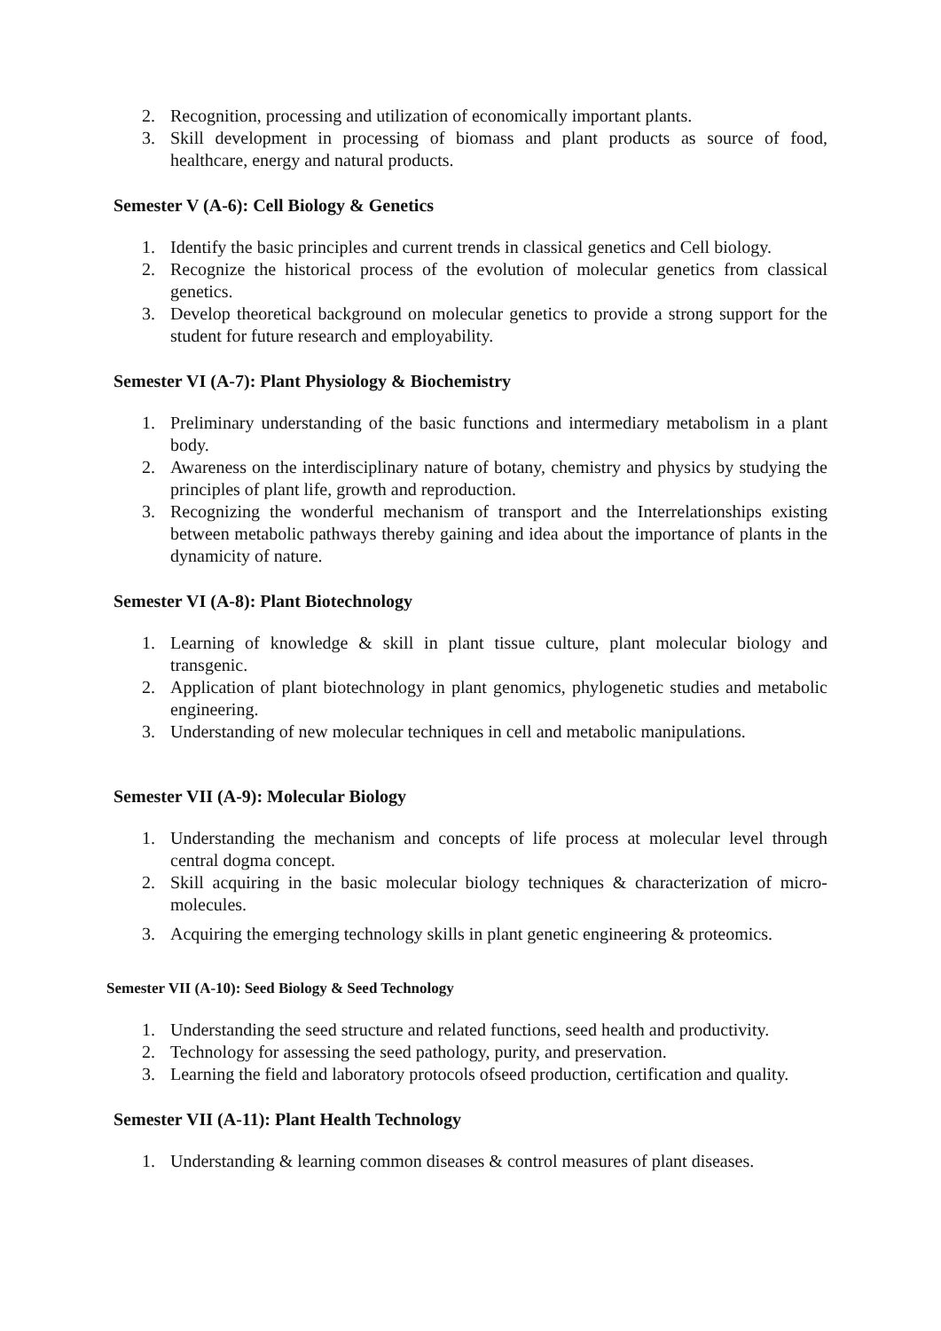2. Recognition, processing and utilization of economically important plants.
3. Skill development in processing of biomass and plant products as source of food, healthcare, energy and natural products.
Semester V (A-6): Cell Biology & Genetics
1. Identify the basic principles and current trends in classical genetics and Cell biology.
2. Recognize the historical process of the evolution of molecular genetics from classical genetics.
3. Develop theoretical background on molecular genetics to provide a strong support for the student for future research and employability.
Semester VI (A-7): Plant Physiology & Biochemistry
1. Preliminary understanding of the basic functions and intermediary metabolism in a plant body.
2. Awareness on the interdisciplinary nature of botany, chemistry and physics by studying the principles of plant life, growth and reproduction.
3. Recognizing the wonderful mechanism of transport and the Interrelationships existing between metabolic pathways thereby gaining and idea about the importance of plants in the dynamicity of nature.
Semester VI (A-8): Plant Biotechnology
1. Learning of knowledge & skill in plant tissue culture, plant molecular biology and transgenic.
2. Application of plant biotechnology in plant genomics, phylogenetic studies and metabolic engineering.
3. Understanding of new molecular techniques in cell and metabolic manipulations.
Semester VII (A-9): Molecular Biology
1. Understanding the mechanism and concepts of life process at molecular level through central dogma concept.
2. Skill acquiring in the basic molecular biology techniques & characterization of micro-molecules.
3. Acquiring the emerging technology skills in plant genetic engineering & proteomics.
Semester VII (A-10): Seed Biology & Seed Technology
1. Understanding the seed structure and related functions, seed health and productivity.
2. Technology for assessing the seed pathology, purity, and preservation.
3. Learning the field and laboratory protocols ofseed production, certification and quality.
Semester VII (A-11): Plant Health Technology
1. Understanding & learning common diseases & control measures of plant diseases.